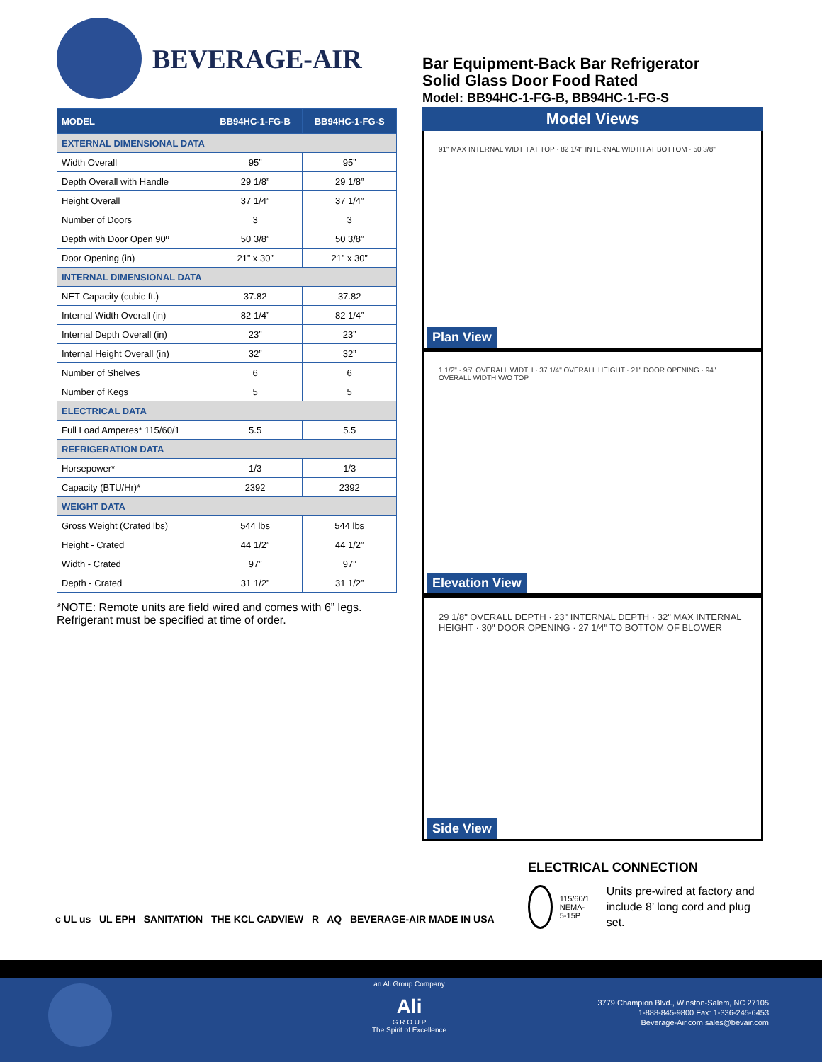BEVERAGE-AIR
| MODEL | BB94HC-1-FG-B | BB94HC-1-FG-S |
| --- | --- | --- |
| EXTERNAL DIMENSIONAL DATA | | |
| Width Overall | 95” | 95” |
| Depth Overall with Handle | 29 1/8” | 29 1/8” |
| Height Overall | 37 1/4” | 37 1/4” |
| Number of Doors | 3 | 3 |
| Depth with Door Open 90º | 50 3/8” | 50 3/8” |
| Door Opening (in) | 21” x 30” | 21” x 30” |
| INTERNAL DIMENSIONAL DATA | | |
| NET Capacity (cubic ft.) | 37.82 | 37.82 |
| Internal Width Overall (in) | 82 1/4” | 82 1/4” |
| Internal Depth Overall (in) | 23” | 23” |
| Internal Height Overall (in) | 32” | 32” |
| Number of Shelves | 6 | 6 |
| Number of Kegs | 5 | 5 |
| ELECTRICAL DATA | | |
| Full Load Amperes* 115/60/1 | 5.5 | 5.5 |
| REFRIGERATION DATA | | |
| Horsepower* | 1/3 | 1/3 |
| Capacity (BTU/Hr)* | 2392 | 2392 |
| WEIGHT DATA | | |
| Gross Weight (Crated lbs) | 544 lbs | 544 lbs |
| Height - Crated | 44 1/2” | 44 1/2” |
| Width - Crated | 97” | 97” |
| Depth - Crated | 31 1/2” | 31 1/2” |
*NOTE: Remote units are field wired and comes with 6” legs. Refrigerant must be specified at time of order.
Bar Equipment-Back Bar Refrigerator
Solid Glass Door Food Rated
Model: BB94HC-1-FG-B, BB94HC-1-FG-S
Model Views
91" MAX INTERNAL WIDTH AT TOP · 82 1/4" INTERNAL WIDTH AT BOTTOM · 50 3/8"
Plan View
1 1/2" · 95" OVERALL WIDTH · 37 1/4" OVERALL HEIGHT · 21" DOOR OPENING · 94" OVERALL WIDTH W/O TOP
Elevation View
29 1/8" OVERALL DEPTH · 23" INTERNAL DEPTH · 32" MAX INTERNAL HEIGHT · 30" DOOR OPENING · 27 1/4" TO BOTTOM OF BLOWER
Side View
ELECTRICAL CONNECTION
115/60/1
NEMA-5-15P
Units pre-wired at factory and include 8’ long cord and plug set.
c UL us UL EPH SANITATION THE KCL CADVIEW R AQ BEVERAGE-AIR MADE IN USA
an Ali Group Company
Ali
G R O U P
The Spirit of Excellence
3779 Champion Blvd., Winston-Salem, NC 27105
1-888-845-9800 Fax: 1-336-245-6453
Beverage-Air.com sales@bevair.com